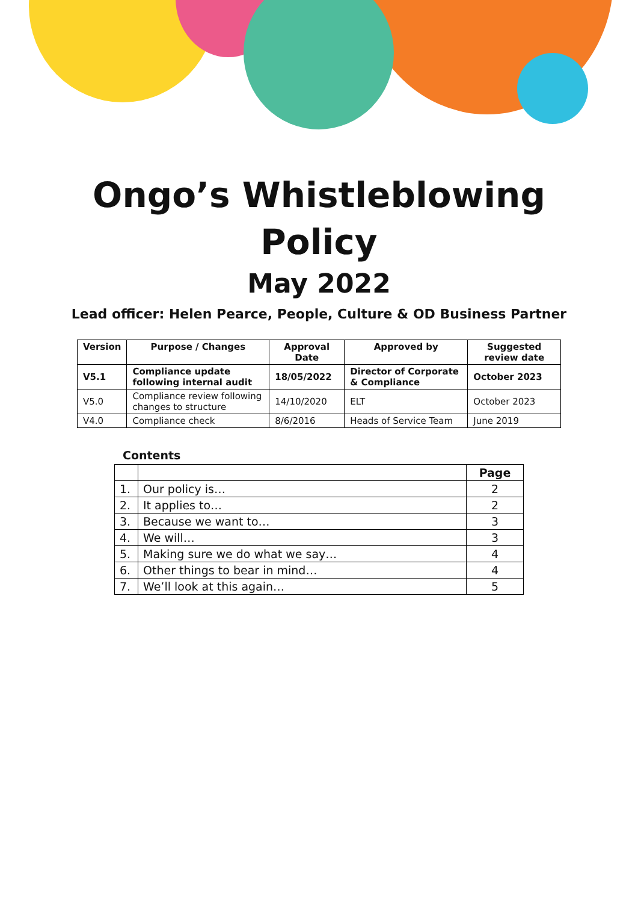Ongo’s Whistleblowing
Policy
May 2022
Lead officer: Helen Pearce, People, Culture & OD Business Partner
| Version | Purpose / Changes | Approval Date | Approved by | Suggested review date |
| --- | --- | --- | --- | --- |
| V5.1 | Compliance update following internal audit | 18/05/2022 | Director of Corporate & Compliance | October 2023 |
| V5.0 | Compliance review following changes to structure | 14/10/2020 | ELT | October 2023 |
| V4.0 | Compliance check | 8/6/2016 | Heads of Service Team | June 2019 |
Contents
| | | Page |
| --- | --- | --- |
| 1. | Our policy is… | 2 |
| 2. | It applies to… | 2 |
| 3. | Because we want to… | 3 |
| 4. | We will… | 3 |
| 5. | Making sure we do what we say… | 4 |
| 6. | Other things to bear in mind… | 4 |
| 7. | We’ll look at this again… | 5 |